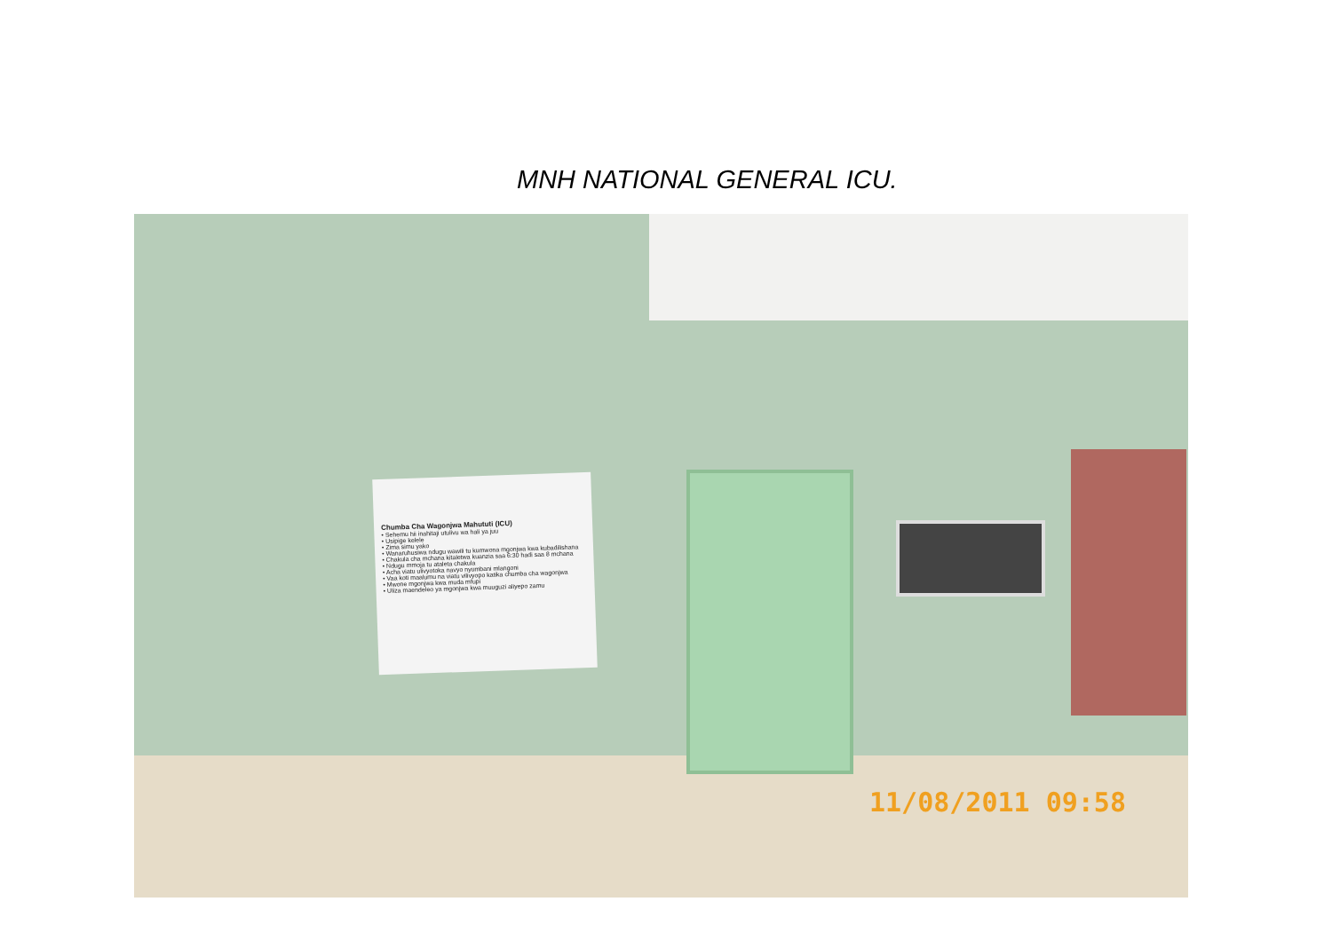MNH NATIONAL GENERAL ICU.
Chumba Cha Wagonjwa Mahututi (ICU)
• Sehemu hii inahitaji utulivu wa hali ya juu
• Usipige kelele
• Zima simu yako
• Wanaruhusiwa ndugu wawili tu kumwona mgonjwa kwa kubadilishana
• Chakula cha mchana kitaletwa kuanzia saa 6:30 hadi saa 8 mchana
• Ndugu mmoja tu ataleta chakula
• Acha viatu ulivyotoka navyo nyumbani mlangoni
• Vaa koti maalumu na viatu vilivyopo katika chumba cha wagonjwa
• Mwone mgonjwa kwa muda mfupi
• Uliza maendeleo ya mgonjwa kwa muuguzi aliyepo zamu
11/08/2011 09:58